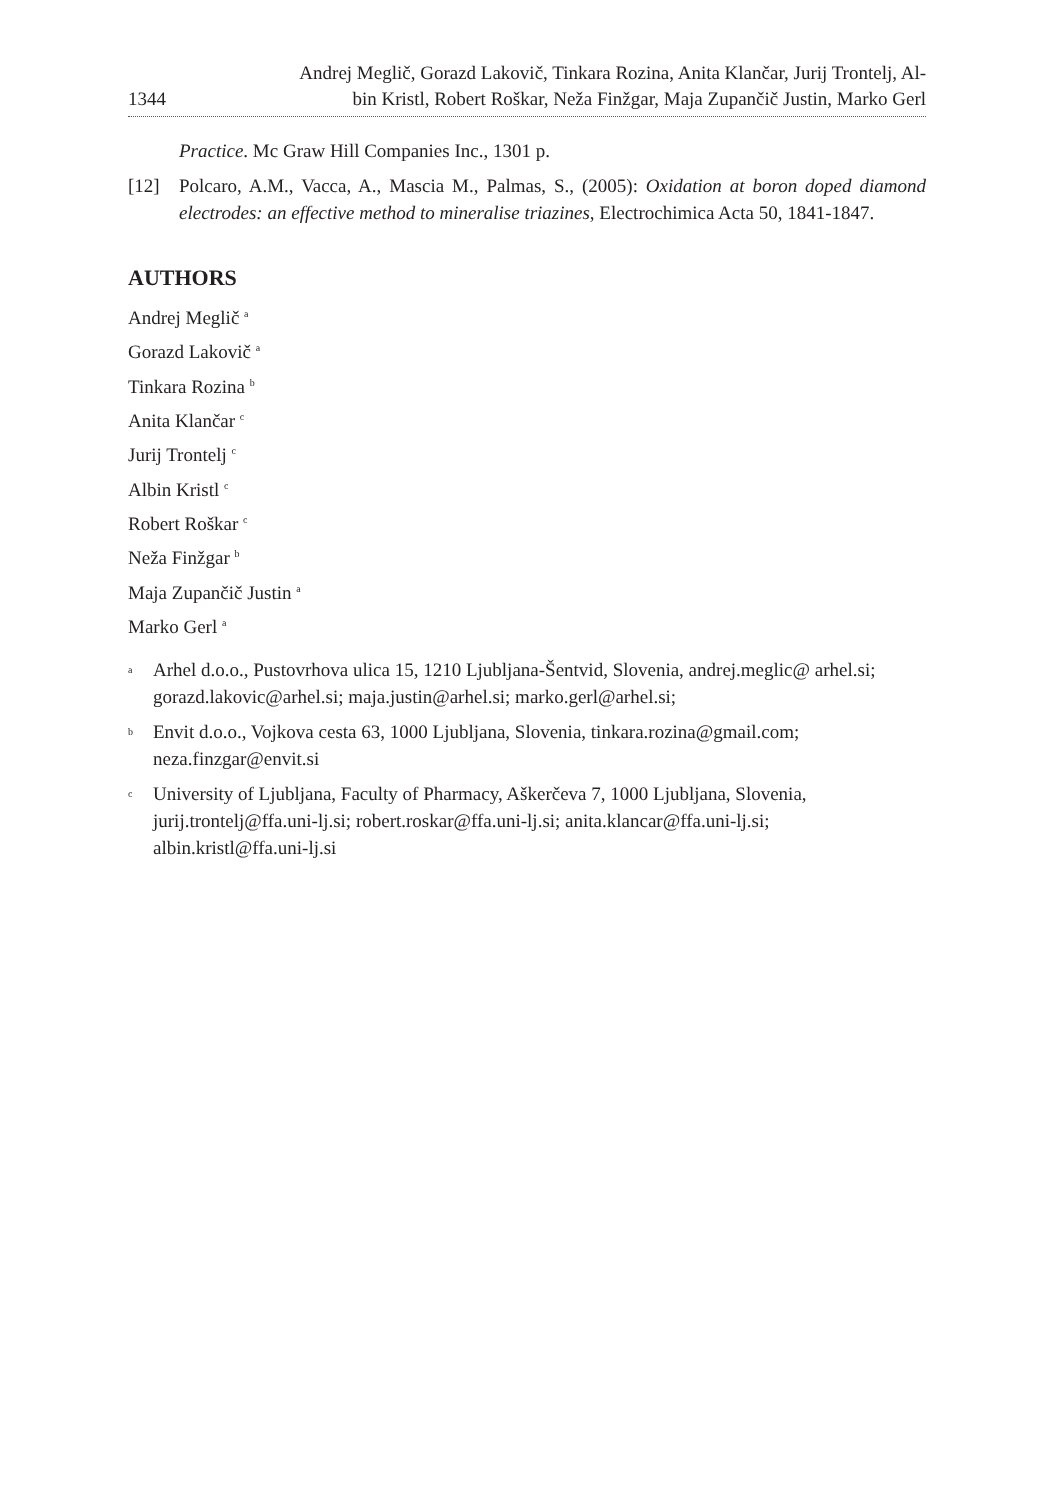1344
Andrej Meglič, Gorazd Lakovič, Tinkara Rozina, Anita Klančar, Jurij Trontelj, Al-
bin Kristl, Robert Roškar, Neža Finžgar, Maja Zupančič Justin, Marko Gerl
Practice. Mc Graw Hill Companies Inc., 1301 p.
[12] Polcaro, A.M., Vacca, A., Mascia M., Palmas, S., (2005): Oxidation at boron doped diamond electrodes: an effective method to mineralise triazines, Electrochimica Acta 50, 1841-1847.
AUTHORS
Andrej Meglič <sup>a</sup>
Gorazd Lakovič <sup>a</sup>
Tinkara Rozina <sup>b</sup>
Anita Klančar <sup>c</sup>
Jurij Trontelj <sup>c</sup>
Albin Kristl <sup>c</sup>
Robert Roškar <sup>c</sup>
Neža Finžgar <sup>b</sup>
Maja Zupančič Justin <sup>a</sup>
Marko Gerl <sup>a</sup>
<sup>a</sup> Arhel d.o.o., Pustovrhova ulica 15, 1210 Ljubljana-Šentvid, Slovenia, andrej.meglic@ arhel.si; gorazd.lakovic@arhel.si; maja.justin@arhel.si; marko.gerl@arhel.si;
<sup>b</sup> Envit d.o.o., Vojkova cesta 63, 1000 Ljubljana, Slovenia, tinkara.rozina@gmail.com; neza.finzgar@envit.si
<sup>c</sup> University of Ljubljana, Faculty of Pharmacy, Aškerčeva 7, 1000 Ljubljana, Slovenia, jurij.trontelj@ffa.uni-lj.si; robert.roskar@ffa.uni-lj.si; anita.klancar@ffa.uni-lj.si; albin.kristl@ffa.uni-lj.si